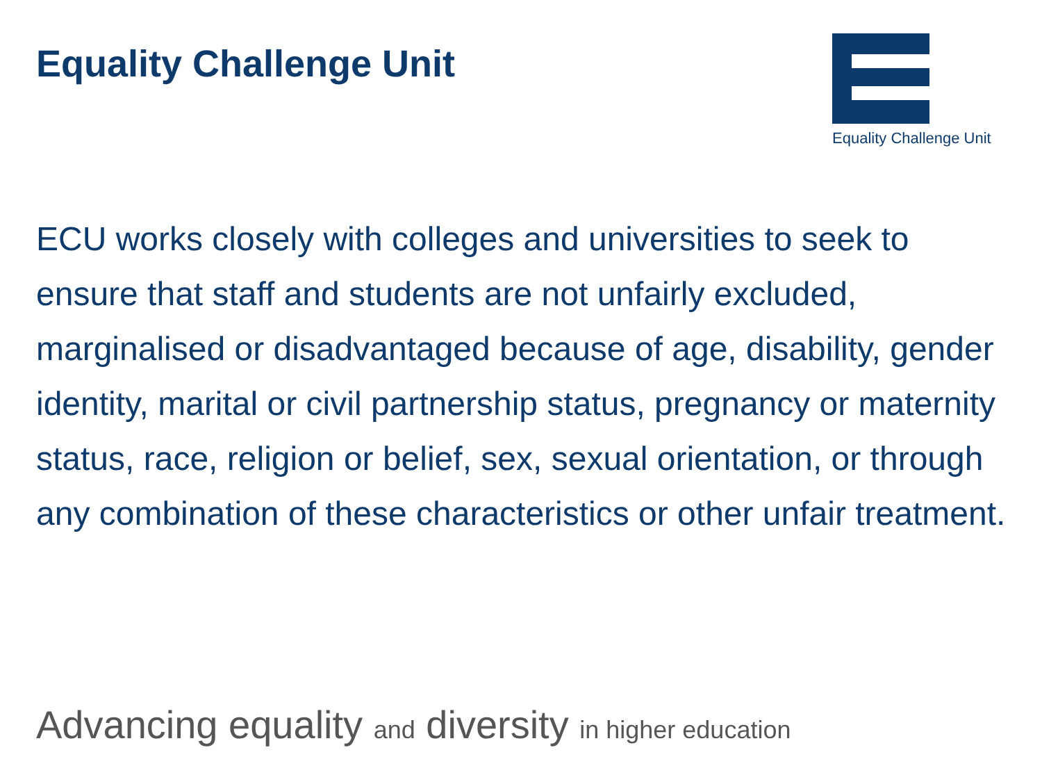Equality Challenge Unit
Equality Challenge Unit
ECU works closely with colleges and universities to seek to ensure that staff and students are not unfairly excluded, marginalised or disadvantaged because of age, disability, gender identity, marital or civil partnership status, pregnancy or maternity status, race, religion or belief, sex, sexual orientation, or through any combination of these characteristics or other unfair treatment.
Advancing equality and diversity in higher education